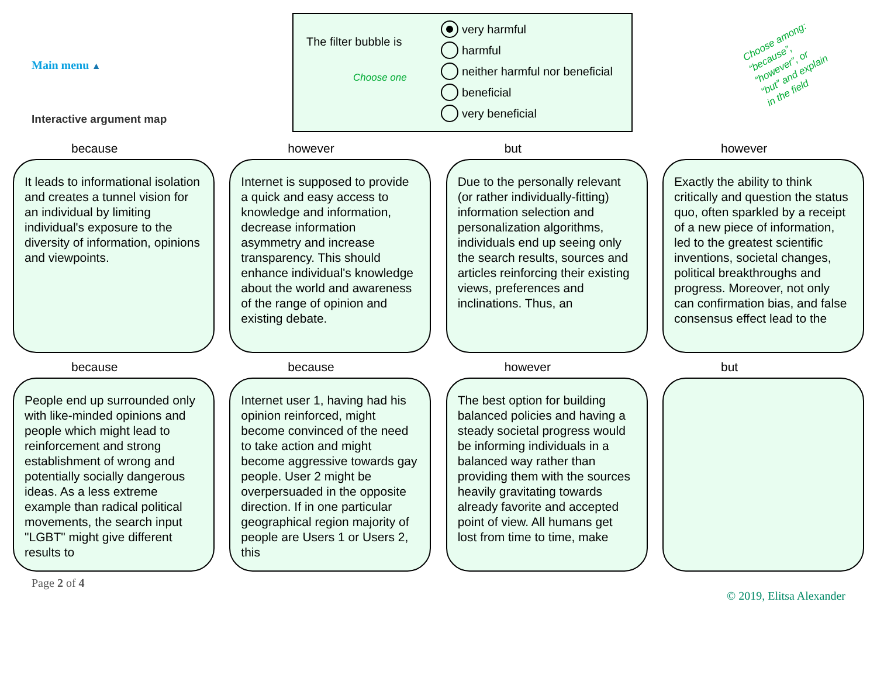Main menu ▲
Interactive argument map
The filter bubble is
Choose one
very harmful
harmful
neither harmful nor beneficial
beneficial
very beneficial
Choose among:
“because”,
“however”, or
“but” and explain
in the field
because
It leads to informational isolation and creates a tunnel vision for an individual by limiting individual's exposure to the diversity of information, opinions and viewpoints.
however
Internet is supposed to provide a quick and easy access to knowledge and information, decrease information asymmetry and increase transparency. This should enhance individual's knowledge about the world and awareness of the range of opinion and existing debate.
but
Due to the personally relevant (or rather individually-fitting) information selection and personalization algorithms, individuals end up seeing only the search results, sources and articles reinforcing their existing views, preferences and inclinations. Thus, an
however
Exactly the ability to think critically and question the status quo, often sparkled by a receipt of a new piece of information, led to the greatest scientific inventions, societal changes, political breakthroughs and progress. Moreover, not only can confirmation bias, and false consensus effect lead to the
because
People end up surrounded only with like-minded opinions and people which might lead to reinforcement and strong establishment of wrong and potentially socially dangerous ideas. As a less extreme example than radical political movements, the search input "LGBT" might give different results to
because
Internet user 1, having had his opinion reinforced, might become convinced of the need to take action and might become aggressive towards gay people. User 2 might be overpersuaded in the opposite direction. If in one particular geographical region majority of people are Users 1 or Users 2, this
however
The best option for building balanced policies and having a steady societal progress would be informing individuals in a balanced way rather than providing them with the sources heavily gravitating towards already favorite and accepted point of view. All humans get lost from time to time, make
but
Page 2 of 4
© 2019, Elitsa Alexander